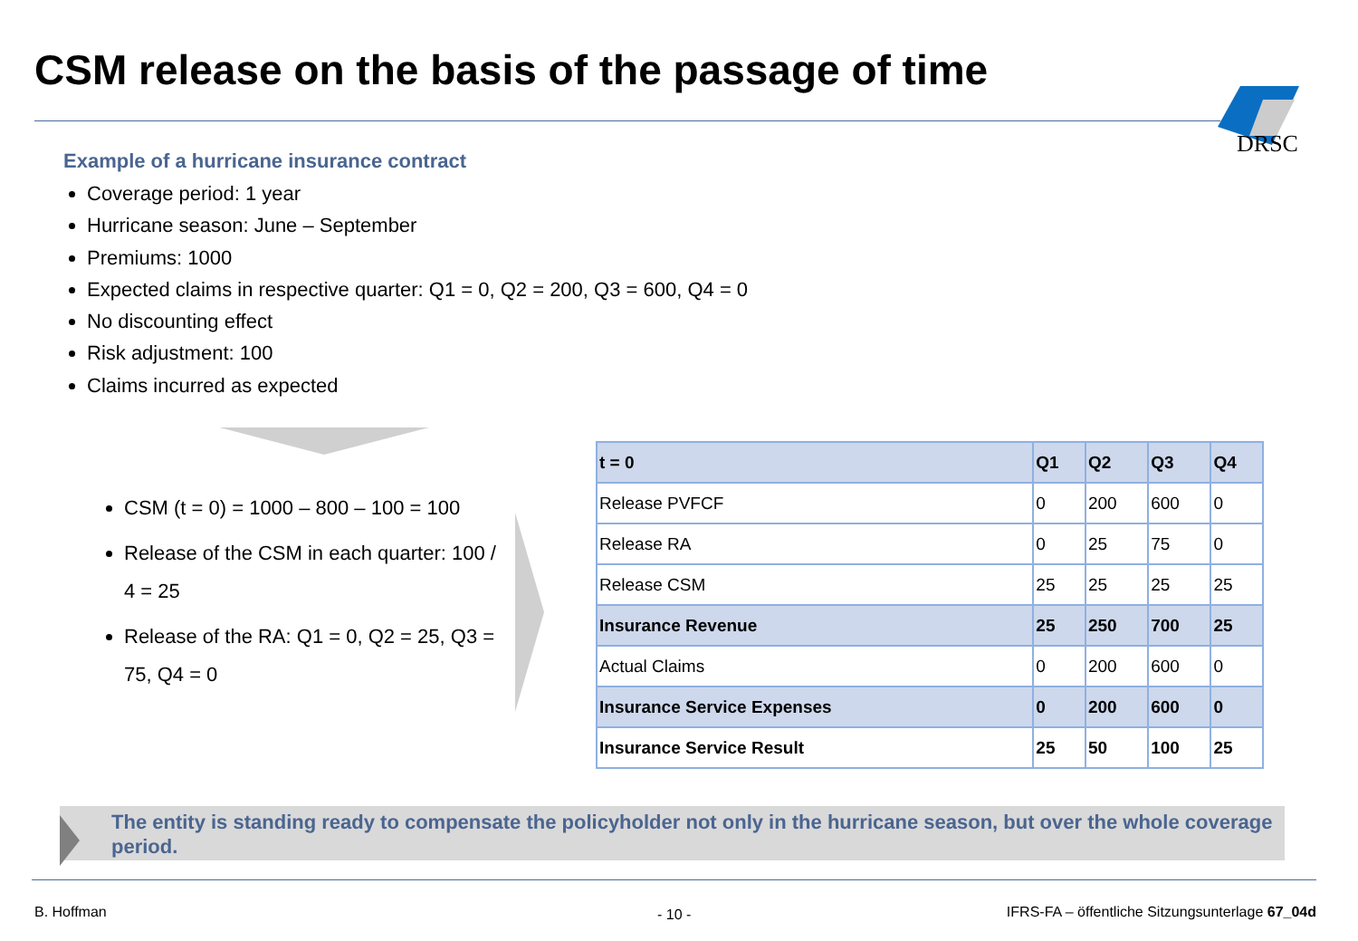CSM release on the basis of the passage of time
DRSC
Example of a hurricane insurance contract
Coverage period: 1 year
Hurricane season: June – September
Premiums: 1000
Expected claims in respective quarter: Q1 = 0, Q2 = 200, Q3 = 600, Q4 = 0
No discounting effect
Risk adjustment: 100
Claims incurred as expected
CSM (t = 0) = 1000 – 800 – 100 = 100
Release of the CSM in each quarter: 100 / 4 = 25
Release of the RA: Q1 = 0, Q2 = 25, Q3 = 75, Q4 = 0
| t = 0 | Q1 | Q2 | Q3 | Q4 |
| --- | --- | --- | --- | --- |
| Release PVFCF | 0 | 200 | 600 | 0 |
| Release RA | 0 | 25 | 75 | 0 |
| Release CSM | 25 | 25 | 25 | 25 |
| Insurance Revenue | 25 | 250 | 700 | 25 |
| Actual Claims | 0 | 200 | 600 | 0 |
| Insurance Service Expenses | 0 | 200 | 600 | 0 |
| Insurance Service Result | 25 | 50 | 100 | 25 |
The entity is standing ready to compensate the policyholder not only in the hurricane season, but over the whole coverage period.
B. Hoffman - 10 -
IFRS-FA – öffentliche Sitzungsunterlage 67_04d